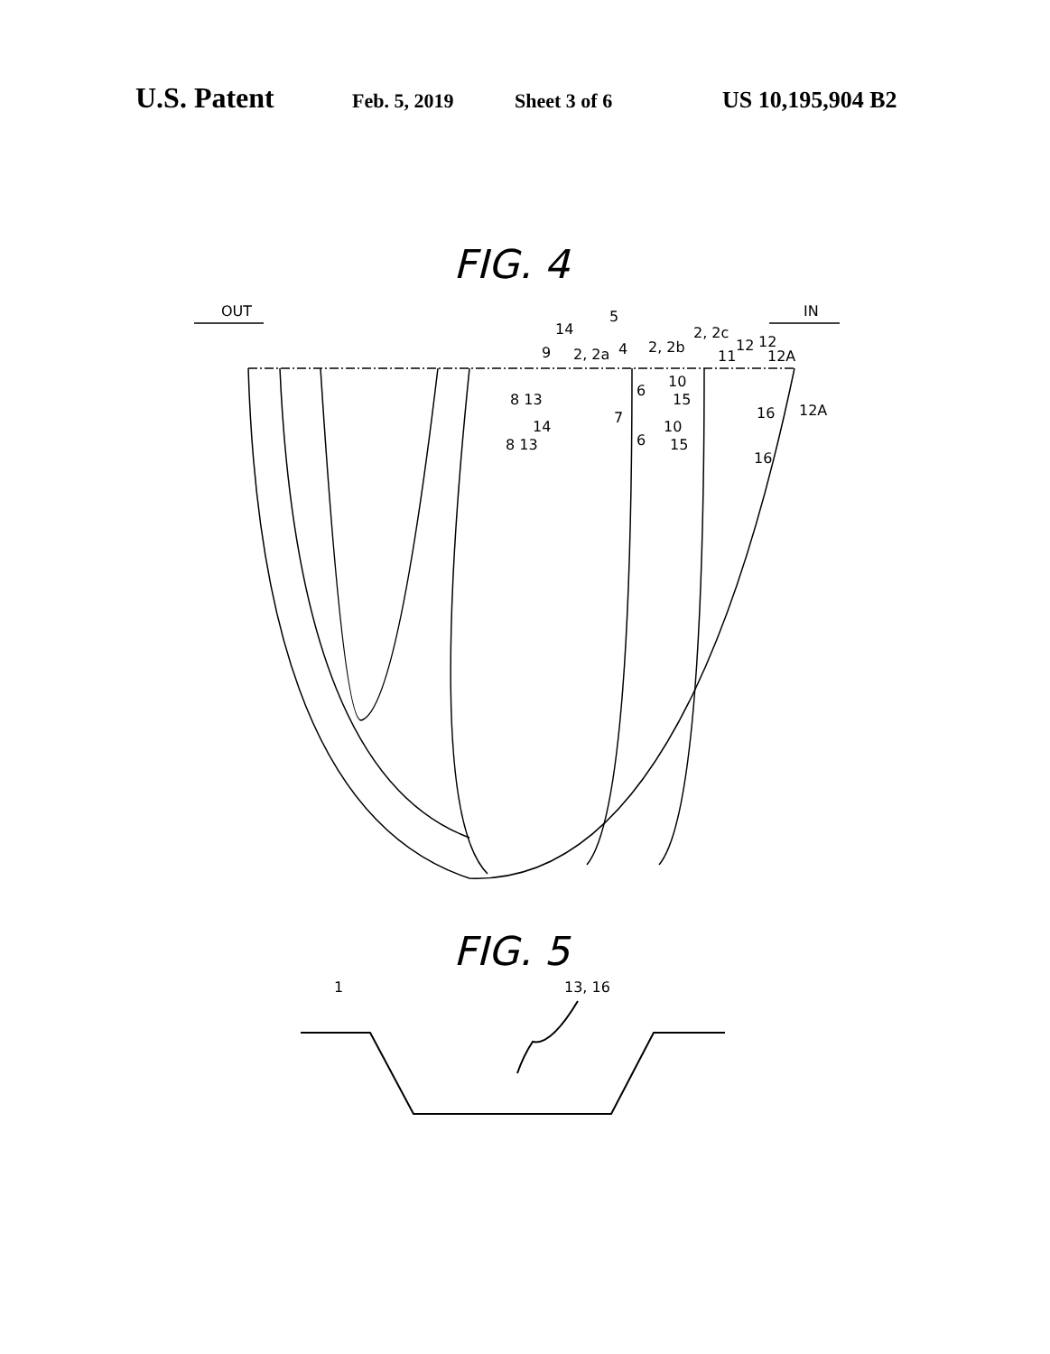U.S. Patent
Feb. 5, 2019 Sheet 3 of 6
US 10,195,904 B2
FIG. 4
OUT
IN
14
5
2, 2a
4
2, 2b
2, 2c
9
12
12
11
12A
8 13
14
8 13
6
7
6
10
15
10
15
16
12A
16
FIG. 5
1
13, 16